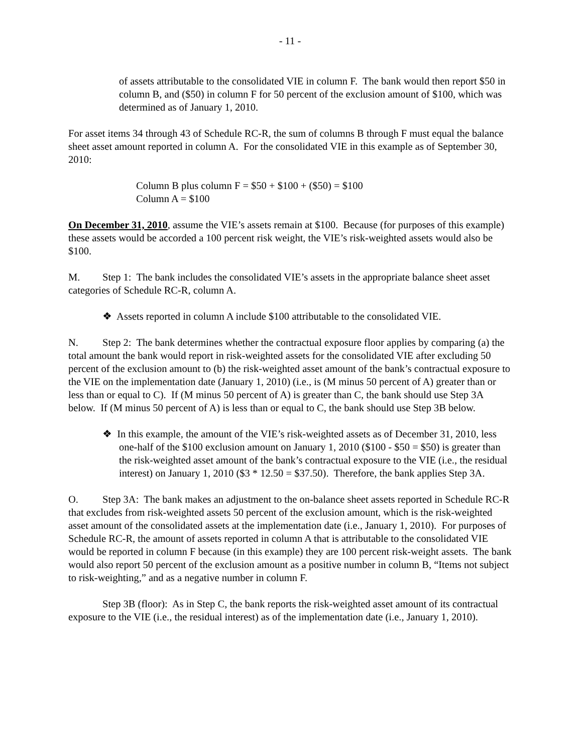- 11 -
of assets attributable to the consolidated VIE in column F. The bank would then report $50 in column B, and ($50) in column F for 50 percent of the exclusion amount of $100, which was determined as of January 1, 2010.
For asset items 34 through 43 of Schedule RC-R, the sum of columns B through F must equal the balance sheet asset amount reported in column A. For the consolidated VIE in this example as of September 30, 2010:
Column B plus column F = $50 + $100 + ($50) = $100
Column A = $100
On December 31, 2010, assume the VIE’s assets remain at $100. Because (for purposes of this example) these assets would be accorded a 100 percent risk weight, the VIE’s risk-weighted assets would also be $100.
M. Step 1: The bank includes the consolidated VIE’s assets in the appropriate balance sheet asset categories of Schedule RC-R, column A.
❖ Assets reported in column A include $100 attributable to the consolidated VIE.
N. Step 2: The bank determines whether the contractual exposure floor applies by comparing (a) the total amount the bank would report in risk-weighted assets for the consolidated VIE after excluding 50 percent of the exclusion amount to (b) the risk-weighted asset amount of the bank’s contractual exposure to the VIE on the implementation date (January 1, 2010) (i.e., is (M minus 50 percent of A) greater than or less than or equal to C). If (M minus 50 percent of A) is greater than C, the bank should use Step 3A below. If (M minus 50 percent of A) is less than or equal to C, the bank should use Step 3B below.
❖ In this example, the amount of the VIE’s risk-weighted assets as of December 31, 2010, less one-half of the $100 exclusion amount on January 1, 2010 ($100 - $50 = $50) is greater than the risk-weighted asset amount of the bank’s contractual exposure to the VIE (i.e., the residual interest) on January 1, 2010 ($3 * 12.50 = $37.50). Therefore, the bank applies Step 3A.
O. Step 3A: The bank makes an adjustment to the on-balance sheet assets reported in Schedule RC-R that excludes from risk-weighted assets 50 percent of the exclusion amount, which is the risk-weighted asset amount of the consolidated assets at the implementation date (i.e., January 1, 2010). For purposes of Schedule RC-R, the amount of assets reported in column A that is attributable to the consolidated VIE would be reported in column F because (in this example) they are 100 percent risk-weight assets. The bank would also report 50 percent of the exclusion amount as a positive number in column B, “Items not subject to risk-weighting,” and as a negative number in column F.
Step 3B (floor): As in Step C, the bank reports the risk-weighted asset amount of its contractual exposure to the VIE (i.e., the residual interest) as of the implementation date (i.e., January 1, 2010).